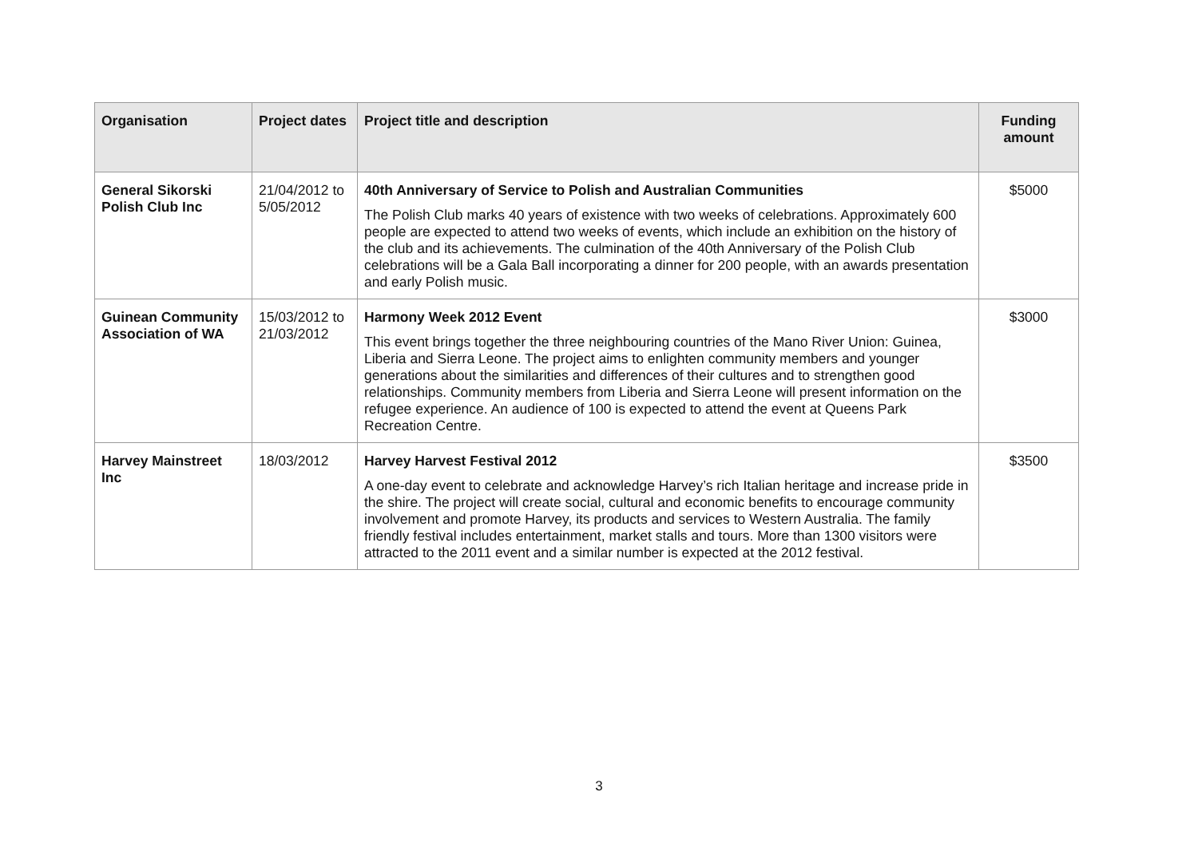| Organisation | Project dates | Project title and description | Funding amount |
| --- | --- | --- | --- |
| General Sikorski Polish Club Inc | 21/04/2012 to 5/05/2012 | 40th Anniversary of Service to Polish and Australian Communities The Polish Club marks 40 years of existence with two weeks of celebrations. Approximately 600 people are expected to attend two weeks of events, which include an exhibition on the history of the club and its achievements. The culmination of the 40th Anniversary of the Polish Club celebrations will be a Gala Ball incorporating a dinner for 200 people, with an awards presentation and early Polish music. | $5000 |
| Guinean Community Association of WA | 15/03/2012 to 21/03/2012 | Harmony Week 2012 Event This event brings together the three neighbouring countries of the Mano River Union: Guinea, Liberia and Sierra Leone. The project aims to enlighten community members and younger generations about the similarities and differences of their cultures and to strengthen good relationships. Community members from Liberia and Sierra Leone will present information on the refugee experience. An audience of 100 is expected to attend the event at Queens Park Recreation Centre. | $3000 |
| Harvey Mainstreet Inc | 18/03/2012 | Harvey Harvest Festival 2012 A one-day event to celebrate and acknowledge Harvey’s rich Italian heritage and increase pride in the shire. The project will create social, cultural and economic benefits to encourage community involvement and promote Harvey, its products and services to Western Australia. The family friendly festival includes entertainment, market stalls and tours. More than 1300 visitors were attracted to the 2011 event and a similar number is expected at the 2012 festival. | $3500 |
3